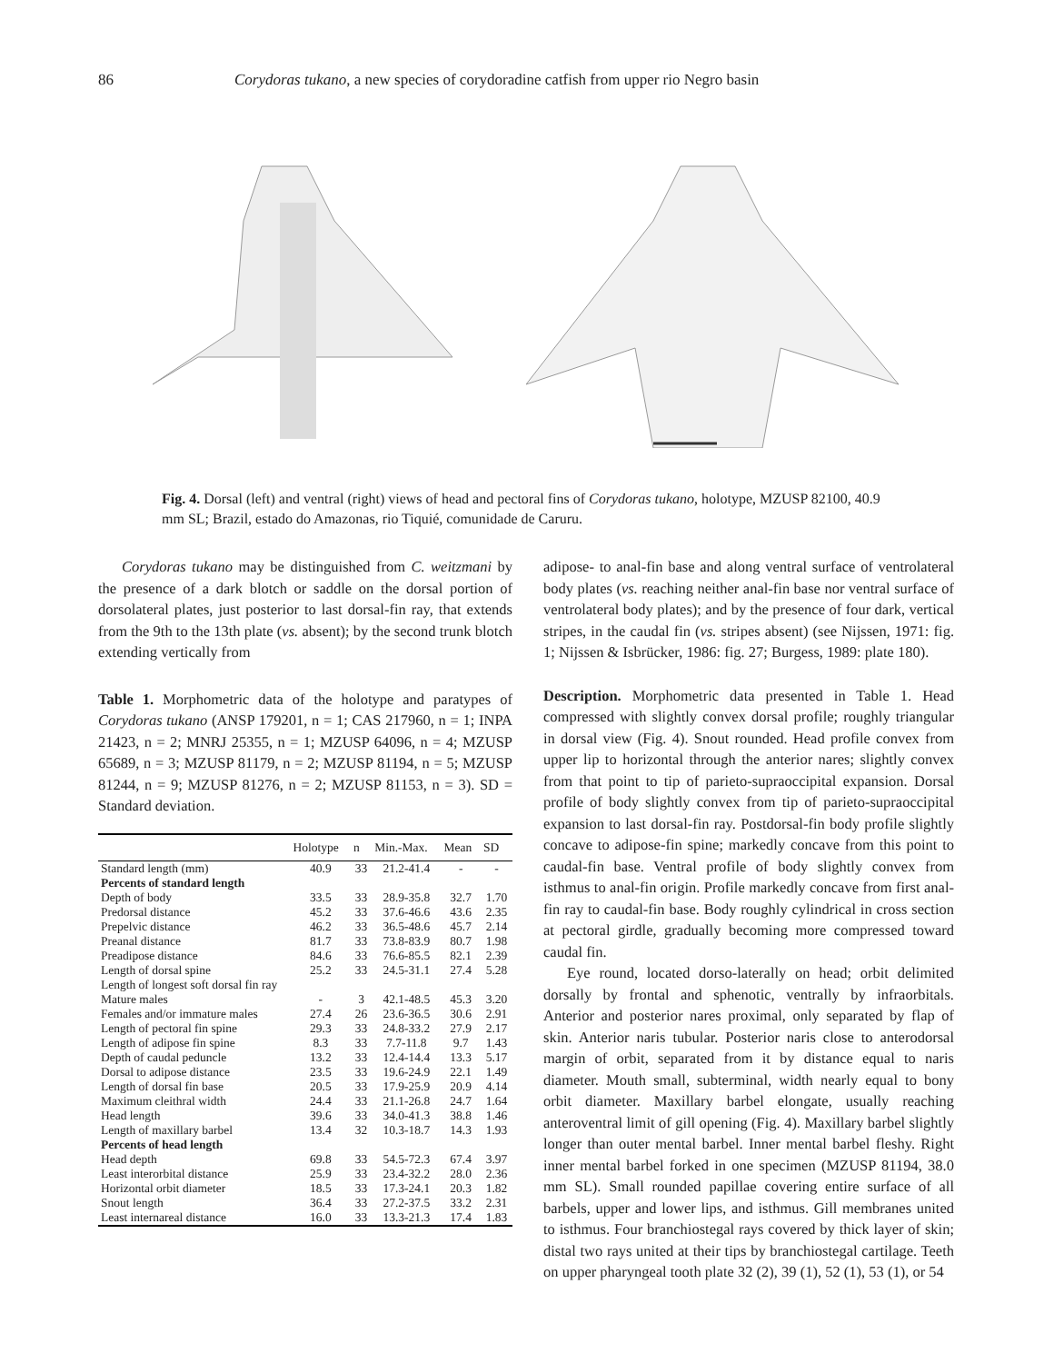86 Corydoras tukano, a new species of corydoradine catfish from upper rio Negro basin
Fig. 4. Dorsal (left) and ventral (right) views of head and pectoral fins of Corydoras tukano, holotype, MZUSP 82100, 40.9 mm SL; Brazil, estado do Amazonas, rio Tiquié, comunidade de Caruru.
Corydoras tukano may be distinguished from C. weitzmani by the presence of a dark blotch or saddle on the dorsal portion of dorsolateral plates, just posterior to last dorsal-fin ray, that extends from the 9th to the 13th plate (vs. absent); by the second trunk blotch extending vertically from
Table 1. Morphometric data of the holotype and paratypes of Corydoras tukano (ANSP 179201, n = 1; CAS 217960, n = 1; INPA 21423, n = 2; MNRJ 25355, n = 1; MZUSP 64096, n = 4; MZUSP 65689, n = 3; MZUSP 81179, n = 2; MZUSP 81194, n = 5; MZUSP 81244, n = 9; MZUSP 81276, n = 2; MZUSP 81153, n = 3). SD = Standard deviation.
| | Holotype | n | Min.-Max. | Mean | SD |
| --- | --- | --- | --- | --- | --- |
| Standard length (mm) | 40.9 | 33 | 21.2-41.4 | - | - |
| Percents of standard length | | | | | |
| Depth of body | 33.5 | 33 | 28.9-35.8 | 32.7 | 1.70 |
| Predorsal distance | 45.2 | 33 | 37.6-46.6 | 43.6 | 2.35 |
| Prepelvic distance | 46.2 | 33 | 36.5-48.6 | 45.7 | 2.14 |
| Preanal distance | 81.7 | 33 | 73.8-83.9 | 80.7 | 1.98 |
| Preadipose distance | 84.6 | 33 | 76.6-85.5 | 82.1 | 2.39 |
| Length of dorsal spine | 25.2 | 33 | 24.5-31.1 | 27.4 | 5.28 |
| Length of longest soft dorsal fin ray | | | | | |
| Mature males | - | 3 | 42.1-48.5 | 45.3 | 3.20 |
| Females and/or immature males | 27.4 | 26 | 23.6-36.5 | 30.6 | 2.91 |
| Length of pectoral fin spine | 29.3 | 33 | 24.8-33.2 | 27.9 | 2.17 |
| Length of adipose fin spine | 8.3 | 33 | 7.7-11.8 | 9.7 | 1.43 |
| Depth of caudal peduncle | 13.2 | 33 | 12.4-14.4 | 13.3 | 5.17 |
| Dorsal to adipose distance | 23.5 | 33 | 19.6-24.9 | 22.1 | 1.49 |
| Length of dorsal fin base | 20.5 | 33 | 17.9-25.9 | 20.9 | 4.14 |
| Maximum cleithral width | 24.4 | 33 | 21.1-26.8 | 24.7 | 1.64 |
| Head length | 39.6 | 33 | 34.0-41.3 | 38.8 | 1.46 |
| Length of maxillary barbel | 13.4 | 32 | 10.3-18.7 | 14.3 | 1.93 |
| Percents of head length | | | | | |
| Head depth | 69.8 | 33 | 54.5-72.3 | 67.4 | 3.97 |
| Least interorbital distance | 25.9 | 33 | 23.4-32.2 | 28.0 | 2.36 |
| Horizontal orbit diameter | 18.5 | 33 | 17.3-24.1 | 20.3 | 1.82 |
| Snout length | 36.4 | 33 | 27.2-37.5 | 33.2 | 2.31 |
| Least internareal distance | 16.0 | 33 | 13.3-21.3 | 17.4 | 1.83 |
adipose- to anal-fin base and along ventral surface of ventrolateral body plates (vs. reaching neither anal-fin base nor ventral surface of ventrolateral body plates); and by the presence of four dark, vertical stripes, in the caudal fin (vs. stripes absent) (see Nijssen, 1971: fig. 1; Nijssen & Isbrücker, 1986: fig. 27; Burgess, 1989: plate 180).
Description. Morphometric data presented in Table 1. Head compressed with slightly convex dorsal profile; roughly triangular in dorsal view (Fig. 4). Snout rounded. Head profile convex from upper lip to horizontal through the anterior nares; slightly convex from that point to tip of parieto-supraoccipital expansion. Dorsal profile of body slightly convex from tip of parieto-supraoccipital expansion to last dorsal-fin ray. Postdorsal-fin body profile slightly concave to adipose-fin spine; markedly concave from this point to caudal-fin base. Ventral profile of body slightly convex from isthmus to anal-fin origin. Profile markedly concave from first anal-fin ray to caudal-fin base. Body roughly cylindrical in cross section at pectoral girdle, gradually becoming more compressed toward caudal fin.
Eye round, located dorso-laterally on head; orbit delimited dorsally by frontal and sphenotic, ventrally by infraorbitals. Anterior and posterior nares proximal, only separated by flap of skin. Anterior naris tubular. Posterior naris close to anterodorsal margin of orbit, separated from it by distance equal to naris diameter. Mouth small, subterminal, width nearly equal to bony orbit diameter. Maxillary barbel elongate, usually reaching anteroventral limit of gill opening (Fig. 4). Maxillary barbel slightly longer than outer mental barbel. Inner mental barbel fleshy. Right inner mental barbel forked in one specimen (MZUSP 81194, 38.0 mm SL). Small rounded papillae covering entire surface of all barbels, upper and lower lips, and isthmus. Gill membranes united to isthmus. Four branchiostegal rays covered by thick layer of skin; distal two rays united at their tips by branchiostegal cartilage. Teeth on upper pharyngeal tooth plate 32 (2), 39 (1), 52 (1), 53 (1), or 54